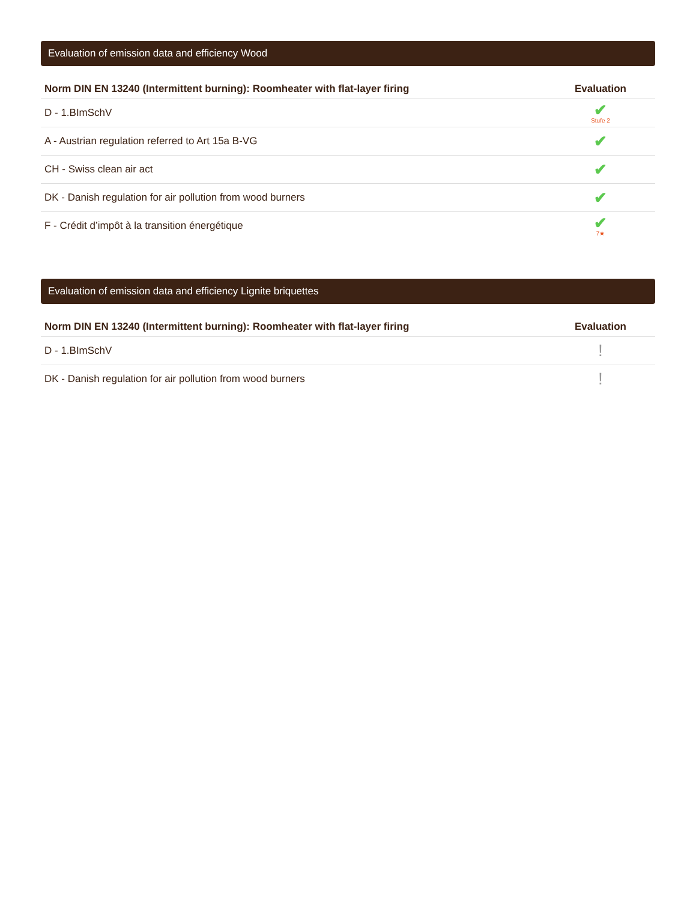Evaluation of emission data and efficiency Wood
| Norm DIN EN 13240 (Intermittent burning): Roomheater with flat-layer firing | Evaluation |
| --- | --- |
| D - 1.BImSchV | ✔ Stufe 2 |
| A - Austrian regulation referred to Art 15a B-VG | ✔ |
| CH - Swiss clean air act | ✔ |
| DK - Danish regulation for air pollution from wood burners | ✔ |
| F - Crédit d’impôt à la transition énergétique | ✔ 7★ |
Evaluation of emission data and efficiency Lignite briquettes
| Norm DIN EN 13240 (Intermittent burning): Roomheater with flat-layer firing | Evaluation |
| --- | --- |
| D - 1.BImSchV | ! |
| DK - Danish regulation for air pollution from wood burners | ! |